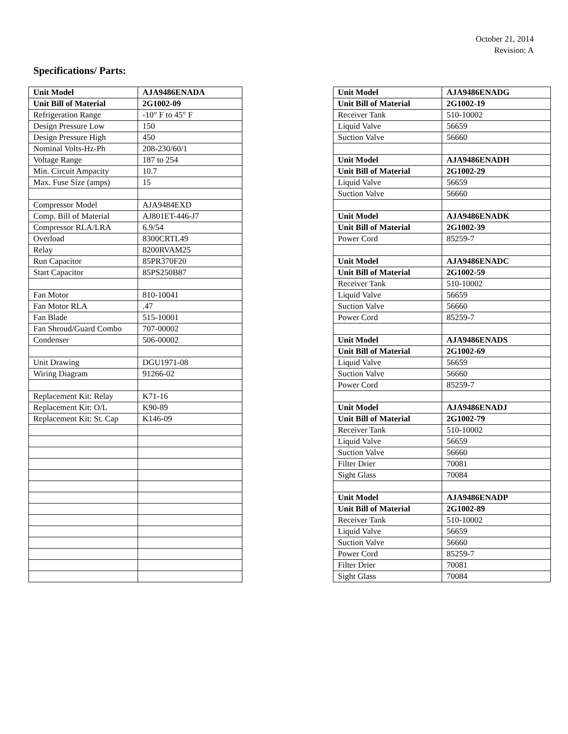October 21, 2014
Revision: A
Specifications/ Parts:
| Unit Model | AJA9486ENADA |
| Unit Bill of Material | 2G1002-09 |
| Refrigeration Range | -10° F to 45° F |
| Design Pressure Low | 150 |
| Design Pressure High | 450 |
| Nominal Volts-Hz-Ph | 208-230/60/1 |
| Voltage Range | 187 to 254 |
| Min. Circuit Ampacity | 10.7 |
| Max. Fuse Size (amps) | 15 |
| Compressor Model | AJA9484EXD |
| Comp. Bill of Material | AJ801ET-446-J7 |
| Compressor RLA/LRA | 6.9/54 |
| Overload | 8300CRTL49 |
| Relay | 8200RVAM25 |
| Run Capacitor | 85PR370F20 |
| Start Capacitor | 85PS250B87 |
| Fan Motor | 810-10041 |
| Fan Motor RLA | .47 |
| Fan Blade | 515-10001 |
| Fan Shroud/Guard Combo | 707-00002 |
| Condenser | 506-00002 |
| Unit Drawing | DGU1971-08 |
| Wiring Diagram | 91266-02 |
| Replacement Kit: Relay | K71-16 |
| Replacement Kit: O/L | K90-89 |
| Replacement Kit: St. Cap | K146-09 |
| Unit Model | AJA9486ENADG |
| Unit Bill of Material | 2G1002-19 |
| Receiver Tank | 510-10002 |
| Liquid Valve | 56659 |
| Suction Valve | 56660 |
| Unit Model | AJA9486ENADH |
| Unit Bill of Material | 2G1002-29 |
| Liquid Valve | 56659 |
| Suction Valve | 56660 |
| Unit Model | AJA9486ENADK |
| Unit Bill of Material | 2G1002-39 |
| Power Cord | 85259-7 |
| Unit Model | AJA9486ENADC |
| Unit Bill of Material | 2G1002-59 |
| Receiver Tank | 510-10002 |
| Liquid Valve | 56659 |
| Suction Valve | 56660 |
| Power Cord | 85259-7 |
| Unit Model | AJA9486ENADS |
| Unit Bill of Material | 2G1002-69 |
| Liquid Valve | 56659 |
| Suction Valve | 56660 |
| Power Cord | 85259-7 |
| Unit Model | AJA9486ENADJ |
| Unit Bill of Material | 2G1002-79 |
| Receiver Tank | 510-10002 |
| Liquid Valve | 56659 |
| Suction Valve | 56660 |
| Filter Drier | 70081 |
| Sight Glass | 70084 |
| Unit Model | AJA9486ENADP |
| Unit Bill of Material | 2G1002-89 |
| Receiver Tank | 510-10002 |
| Liquid Valve | 56659 |
| Suction Valve | 56660 |
| Power Cord | 85259-7 |
| Filter Drier | 70081 |
| Sight Glass | 70084 |